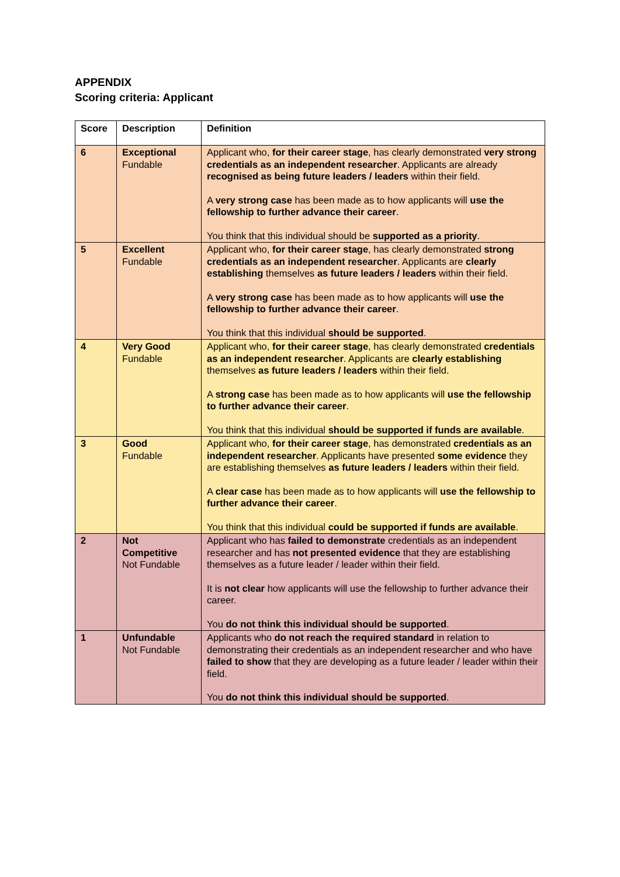APPENDIX
Scoring criteria: Applicant
| Score | Description | Definition |
| --- | --- | --- |
| 6 | Exceptional Fundable | Applicant who, for their career stage , has clearly demonstrated very strong credentials as an independent researcher . Applicants are already recognised as being future leaders / leaders within their field. A very strong case has been made as to how applicants will use the fellowship to further advance their career . You think that this individual should be supported as a priority . |
| 5 | Excellent Fundable | Applicant who, for their career stage , has clearly demonstrated strong credentials as an independent researcher . Applicants are clearly establishing themselves as future leaders / leaders within their field. A very strong case has been made as to how applicants will use the fellowship to further advance their career . You think that this individual should be supported . |
| 4 | Very Good Fundable | Applicant who, for their career stage , has clearly demonstrated credentials as an independent researcher . Applicants are clearly establishing themselves as future leaders / leaders within their field. A strong case has been made as to how applicants will use the fellowship to further advance their career . You think that this individual should be supported if funds are available . |
| 3 | Good Fundable | Applicant who, for their career stage , has demonstrated credentials as an independent researcher . Applicants have presented some evidence they are establishing themselves as future leaders / leaders within their field. A clear case has been made as to how applicants will use the fellowship to further advance their career . You think that this individual could be supported if funds are available . |
| 2 | Not Competitive Not Fundable | Applicant who has failed to demonstrate credentials as an independent researcher and has not presented evidence that they are establishing themselves as a future leader / leader within their field. It is not clear how applicants will use the fellowship to further advance their career. You do not think this individual should be supported . |
| 1 | Unfundable Not Fundable | Applicants who do not reach the required standard in relation to demonstrating their credentials as an independent researcher and who have failed to show that they are developing as a future leader / leader within their field. You do not think this individual should be supported . |